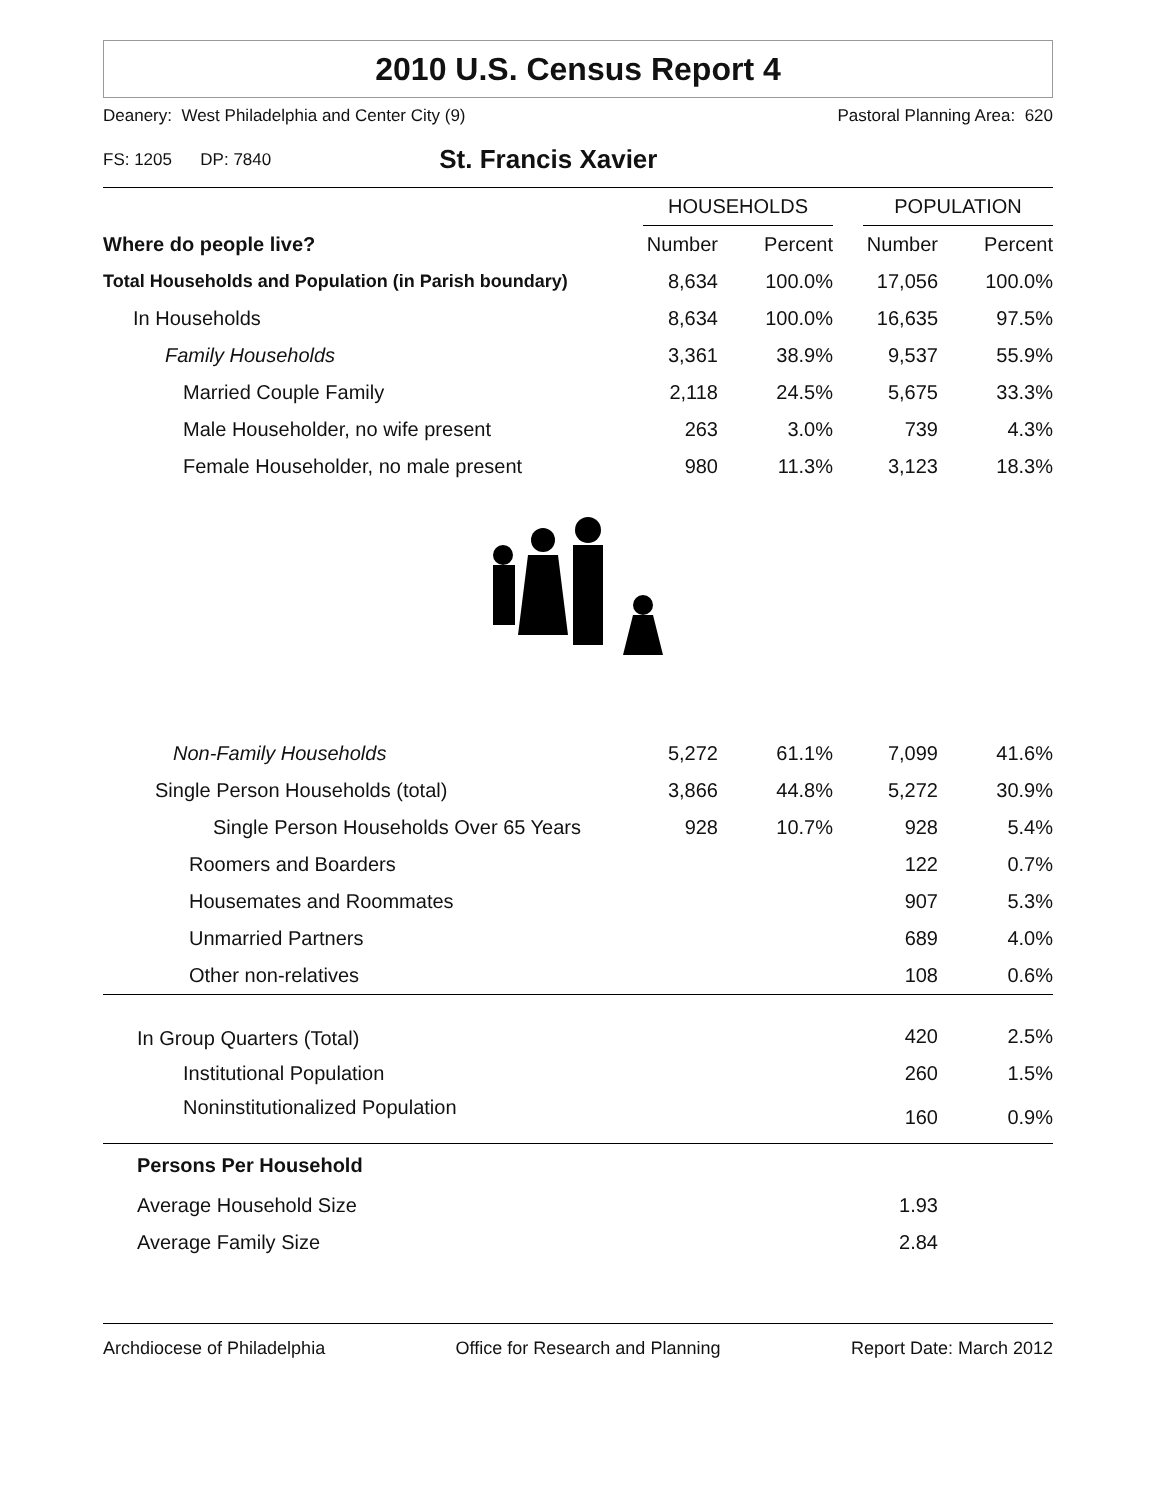2010 U.S. Census Report 4
Deanery: West Philadelphia and Center City (9) Pastoral Planning Area: 620
FS: 1205 DP: 7840 St. Francis Xavier
| | HOUSEHOLDS | | | POPULATION | |
| --- | --- | --- | --- | --- | --- |
| Where do people live? | Number | Percent | | Number | Percent |
| Total Households and Population (in Parish boundary) | 8,634 | 100.0% | | 17,056 | 100.0% |
| In Households | 8,634 | 100.0% | | 16,635 | 97.5% |
| Family Households | 3,361 | 38.9% | | 9,537 | 55.9% |
| Married Couple Family | 2,118 | 24.5% | | 5,675 | 33.3% |
| Male Householder, no wife present | 263 | 3.0% | | 739 | 4.3% |
| Female Householder, no male present | 980 | 11.3% | | 3,123 | 18.3% |
| Non-Family Households | 5,272 | 61.1% | | 7,099 | 41.6% |
| Single Person Households (total) | 3,866 | 44.8% | | 5,272 | 30.9% |
| Single Person Households Over 65 Years | 928 | 10.7% | | 928 | 5.4% |
| Roomers and Boarders | | | | 122 | 0.7% |
| Housemates and Roommates | | | | 907 | 5.3% |
| Unmarried Partners | | | | 689 | 4.0% |
| Other non-relatives | | | | 108 | 0.6% |
| In Group Quarters (Total) | | | | 420 | 2.5% |
| Institutional Population | | | | 260 | 1.5% |
| Noninstitutionalized Population | | | | 160 | 0.9% |
| Persons Per Household | | | | | |
| Average Household Size | | | | 1.93 | |
| Average Family Size | | | | 2.84 | |
Archdiocese of Philadelphia Office for Research and Planning Report Date: March 2012